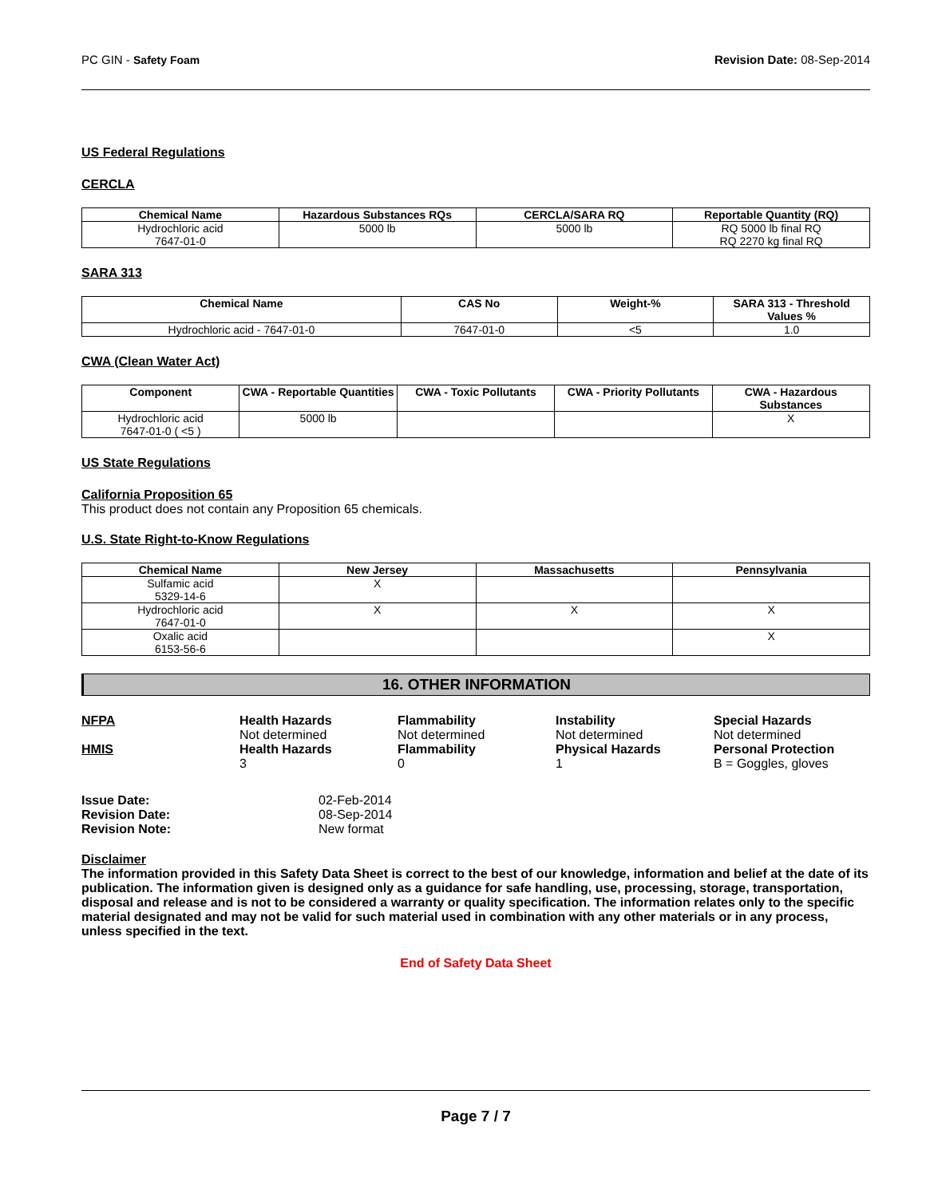PC GIN - Safety Foam Revision Date: 08-Sep-2014
US Federal Regulations
CERCLA
| Chemical Name | Hazardous Substances RQs | CERCLA/SARA RQ | Reportable Quantity (RQ) |
| --- | --- | --- | --- |
| Hydrochloric acid 7647-01-0 | 5000 lb | 5000 lb | RQ 5000 lb final RQ RQ 2270 kg final RQ |
SARA 313
| Chemical Name | CAS No | Weight-% | SARA 313 - Threshold Values % |
| --- | --- | --- | --- |
| Hydrochloric acid - 7647-01-0 | 7647-01-0 | <5 | 1.0 |
CWA (Clean Water Act)
| Component | CWA - Reportable Quantities | CWA - Toxic Pollutants | CWA - Priority Pollutants | CWA - Hazardous Substances |
| --- | --- | --- | --- | --- |
| Hydrochloric acid 7647-01-0 ( <5 ) | 5000 lb | | | X |
US State Regulations
California Proposition 65
This product does not contain any Proposition 65 chemicals.
U.S. State Right-to-Know Regulations
| Chemical Name | New Jersey | Massachusetts | Pennsylvania |
| --- | --- | --- | --- |
| Sulfamic acid 5329-14-6 | X | | |
| Hydrochloric acid 7647-01-0 | X | X | X |
| Oxalic acid 6153-56-6 | | | X |
16. OTHER INFORMATION
NFPA
Health Hazards
Not determined
Flammability
Not determined
Instability
Not determined
Special Hazards
Not determined
HMIS
Health Hazards
3
Flammability
0
Physical Hazards
1
Personal Protection
B = Goggles, gloves
Issue Date:
02-Feb-2014
Revision Date:
08-Sep-2014
Revision Note:
New format
Disclaimer
The information provided in this Safety Data Sheet is correct to the best of our knowledge, information and belief at the date of its publication. The information given is designed only as a guidance for safe handling, use, processing, storage, transportation, disposal and release and is not to be considered a warranty or quality specification. The information relates only to the specific material designated and may not be valid for such material used in combination with any other materials or in any process, unless specified in the text.
End of Safety Data Sheet
Page 7 / 7